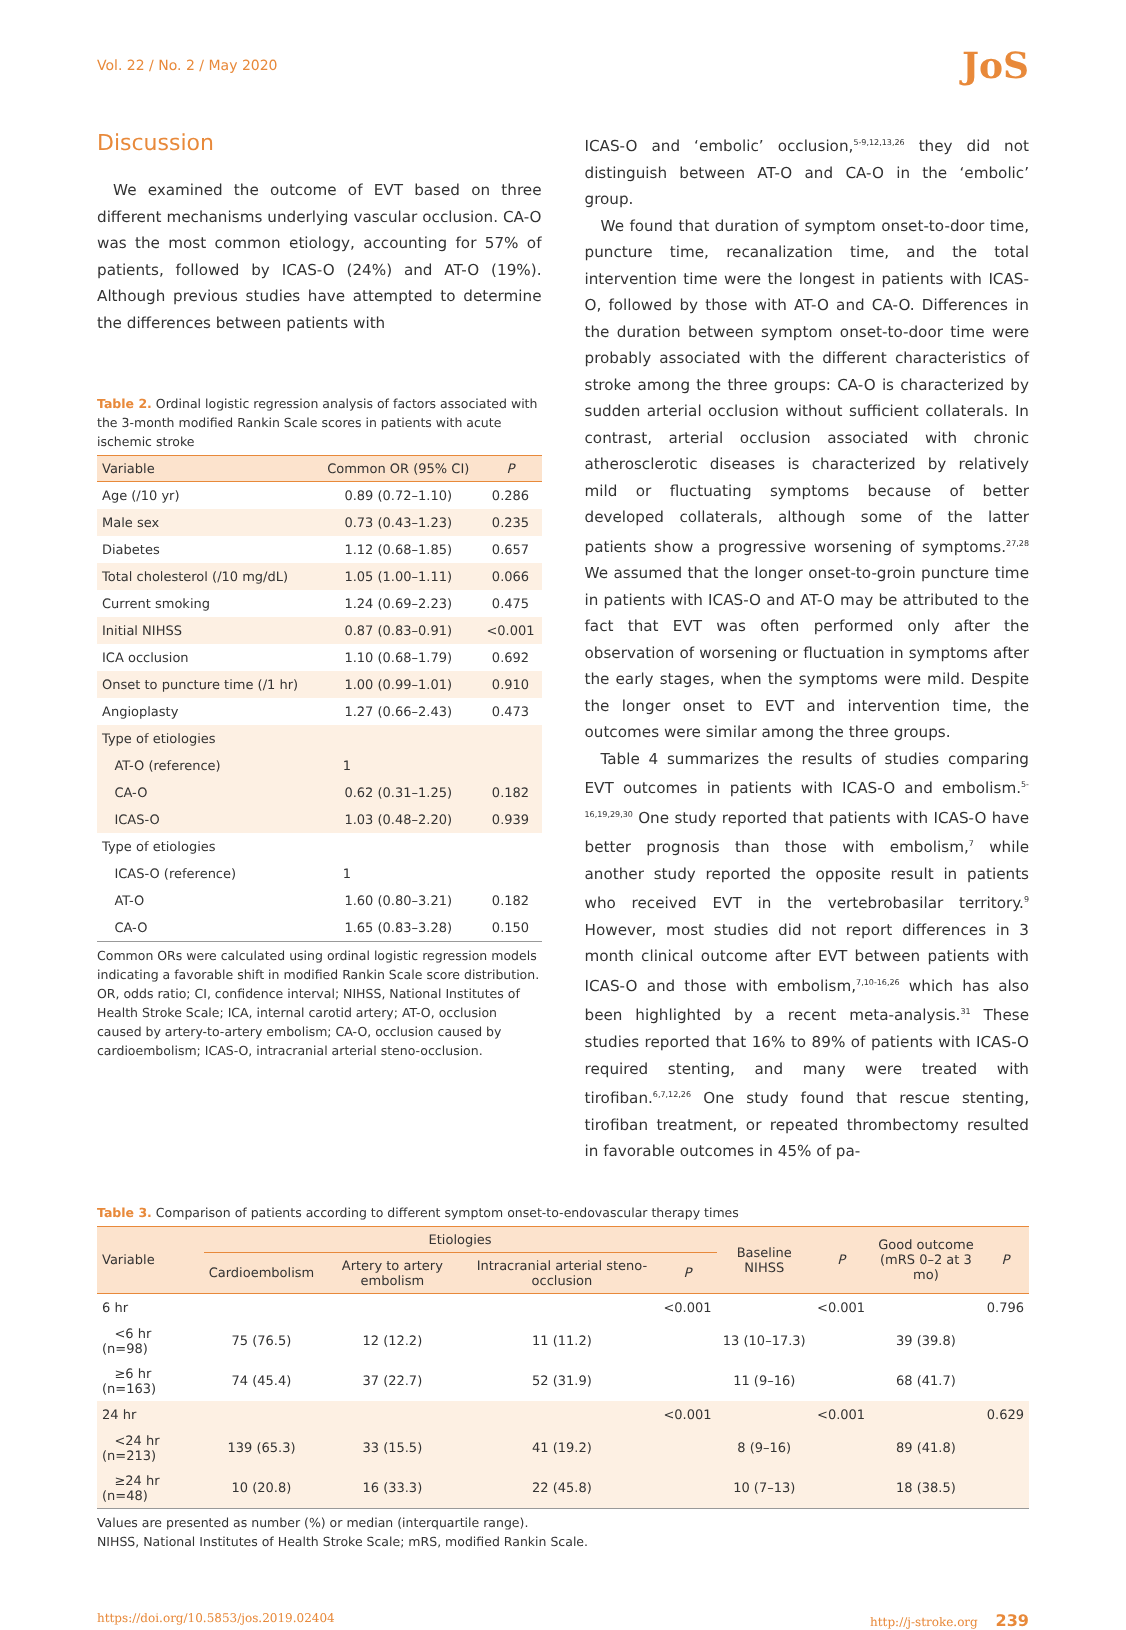Vol. 22 / No. 2 / May 2020 JoS
Discussion
We examined the outcome of EVT based on three different mechanisms underlying vascular occlusion. CA-O was the most common etiology, accounting for 57% of patients, followed by ICAS-O (24%) and AT-O (19%). Although previous studies have attempted to determine the differences between patients with
Table 2. Ordinal logistic regression analysis of factors associated with the 3-month modified Rankin Scale scores in patients with acute ischemic stroke
| Variable | Common OR (95% CI) | P |
| --- | --- | --- |
| Age (/10 yr) | 0.89 (0.72–1.10) | 0.286 |
| Male sex | 0.73 (0.43–1.23) | 0.235 |
| Diabetes | 1.12 (0.68–1.85) | 0.657 |
| Total cholesterol (/10 mg/dL) | 1.05 (1.00–1.11) | 0.066 |
| Current smoking | 1.24 (0.69–2.23) | 0.475 |
| Initial NIHSS | 0.87 (0.83–0.91) | <0.001 |
| ICA occlusion | 1.10 (0.68–1.79) | 0.692 |
| Onset to puncture time (/1 hr) | 1.00 (0.99–1.01) | 0.910 |
| Angioplasty | 1.27 (0.66–2.43) | 0.473 |
| Type of etiologies | | |
| AT-O (reference) | 1 | |
| CA-O | 0.62 (0.31–1.25) | 0.182 |
| ICAS-O | 1.03 (0.48–2.20) | 0.939 |
| Type of etiologies | | |
| ICAS-O (reference) | 1 | |
| AT-O | 1.60 (0.80–3.21) | 0.182 |
| CA-O | 1.65 (0.83–3.28) | 0.150 |
Common ORs were calculated using ordinal logistic regression models indicating a favorable shift in modified Rankin Scale score distribution.
OR, odds ratio; CI, confidence interval; NIHSS, National Institutes of Health Stroke Scale; ICA, internal carotid artery; AT-O, occlusion caused by artery-to-artery embolism; CA-O, occlusion caused by cardioembolism; ICAS-O, intracranial arterial steno-occlusion.
ICAS-O and ‘embolic’ occlusion,<sup>5-9,12,13,26</sup> they did not distinguish between AT-O and CA-O in the ‘embolic’ group.
We found that duration of symptom onset-to-door time, puncture time, recanalization time, and the total intervention time were the longest in patients with ICAS-O, followed by those with AT-O and CA-O. Differences in the duration between symptom onset-to-door time were probably associated with the different characteristics of stroke among the three groups: CA-O is characterized by sudden arterial occlusion without sufficient collaterals. In contrast, arterial occlusion associated with chronic atherosclerotic diseases is characterized by relatively mild or fluctuating symptoms because of better developed collaterals, although some of the latter patients show a progressive worsening of symptoms.<sup>27,28</sup> We assumed that the longer onset-to-groin puncture time in patients with ICAS-O and AT-O may be attributed to the fact that EVT was often performed only after the observation of worsening or fluctuation in symptoms after the early stages, when the symptoms were mild. Despite the longer onset to EVT and intervention time, the outcomes were similar among the three groups.
Table 4 summarizes the results of studies comparing EVT outcomes in patients with ICAS-O and embolism.<sup>5-16,19,29,30</sup> One study reported that patients with ICAS-O have better prognosis than those with embolism,<sup>7</sup> while another study reported the opposite result in patients who received EVT in the vertebrobasilar territory.<sup>9</sup> However, most studies did not report differences in 3 month clinical outcome after EVT between patients with ICAS-O and those with embolism,<sup>7,10-16,26</sup> which has also been highlighted by a recent meta-analysis.<sup>31</sup> These studies reported that 16% to 89% of patients with ICAS-O required stenting, and many were treated with tirofiban.<sup>6,7,12,26</sup> One study found that rescue stenting, tirofiban treatment, or repeated thrombectomy resulted in favorable outcomes in 45% of pa-
Table 3. Comparison of patients according to different symptom onset-to-endovascular therapy times
| Variable | Etiologies | | | | Baseline NIHSS | P | Good outcome (mRS 0–2 at 3 mo) | P |
| --- | --- | --- | --- | --- | --- | --- | --- | --- |
| | Cardioembolism | Artery to artery embolism | Intracranial arterial steno-occlusion | P | | | | |
| 6 hr | | | | <0.001 | | <0.001 | | 0.796 |
| <6 hr (n=98) | 75 (76.5) | 12 (12.2) | 11 (11.2) | | 13 (10–17.3) | | 39 (39.8) | |
| ≥6 hr (n=163) | 74 (45.4) | 37 (22.7) | 52 (31.9) | | 11 (9–16) | | 68 (41.7) | |
| 24 hr | | | | <0.001 | | <0.001 | | 0.629 |
| <24 hr (n=213) | 139 (65.3) | 33 (15.5) | 41 (19.2) | | 8 (9–16) | | 89 (41.8) | |
| ≥24 hr (n=48) | 10 (20.8) | 16 (33.3) | 22 (45.8) | | 10 (7–13) | | 18 (38.5) | |
Values are presented as number (%) or median (interquartile range).
NIHSS, National Institutes of Health Stroke Scale; mRS, modified Rankin Scale.
https://doi.org/10.5853/jos.2019.02404 http://j-stroke.org 239